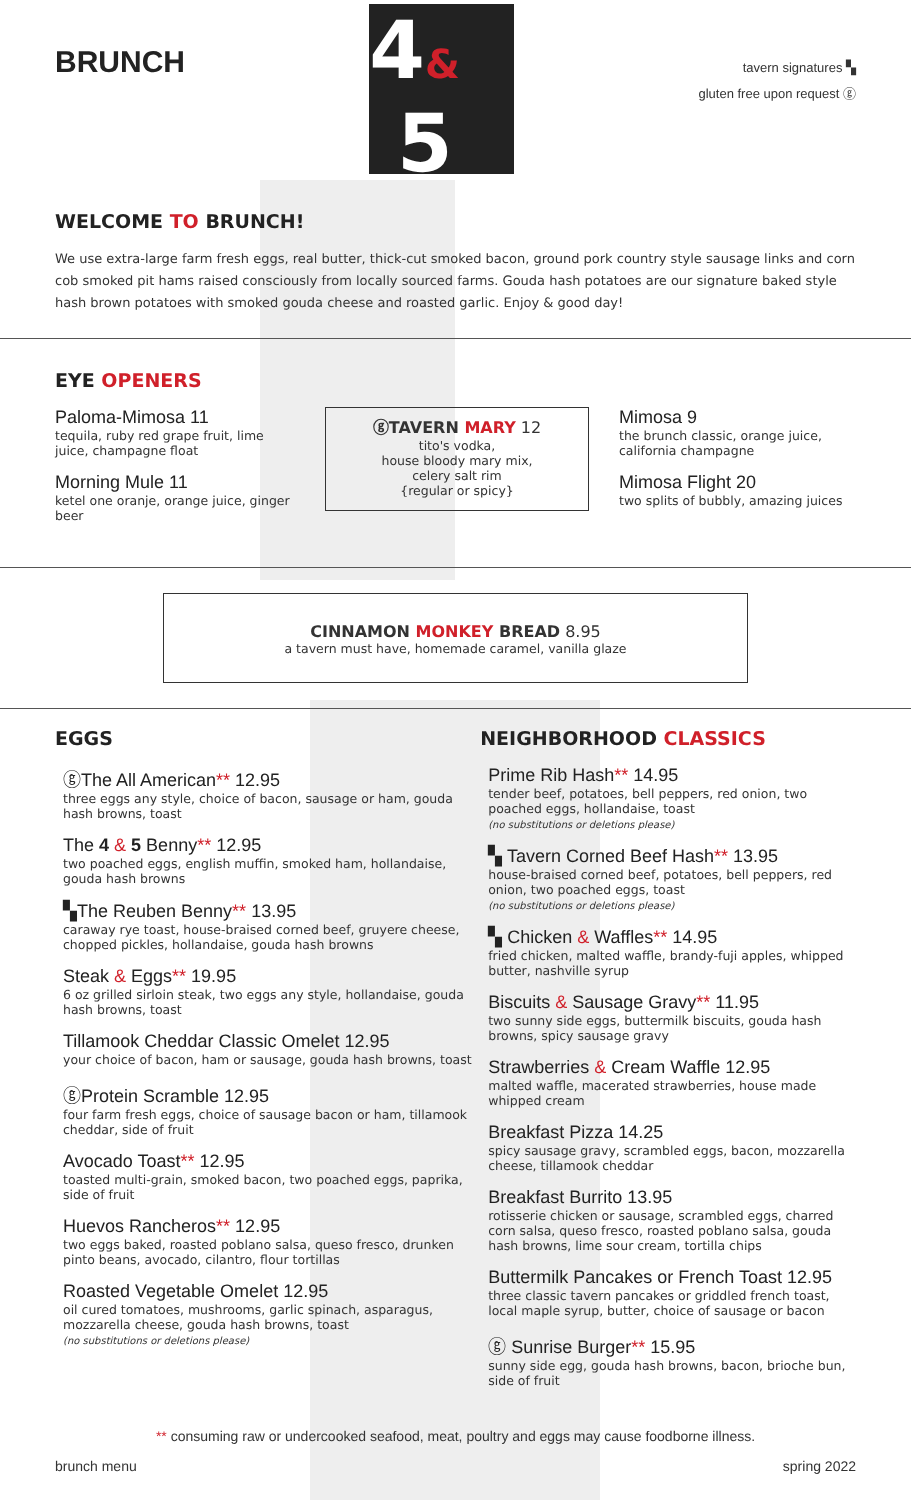BRUNCH
4&
5
tavern signatures ▚
gluten free upon request ⓖ
WELCOME TO BRUNCH!
We use extra-large farm fresh eggs, real butter, thick-cut smoked bacon, ground pork country style sausage links and corn cob smoked pit hams raised consciously from locally sourced farms. Gouda hash potatoes are our signature baked style hash brown potatoes with smoked gouda cheese and roasted garlic. Enjoy & good day!
EYE OPENERS
Paloma-Mimosa 11
tequila, ruby red grape fruit, lime juice, champagne float
Morning Mule 11
ketel one oranje, orange juice, ginger beer
ⓖTAVERN MARY 12
tito's vodka,
house bloody mary mix,
celery salt rim
{regular or spicy}
Mimosa 9
the brunch classic, orange juice,
california champagne
Mimosa Flight 20
two splits of bubbly, amazing juices
CINNAMON MONKEY BREAD 8.95
a tavern must have, homemade caramel, vanilla glaze
EGGS
ⓖThe All American** 12.95
three eggs any style, choice of bacon, sausage or ham, gouda hash browns, toast
The 4 & 5 Benny** 12.95
two poached eggs, english muffin, smoked ham, hollandaise, gouda hash browns
▚The Reuben Benny** 13.95
caraway rye toast, house-braised corned beef, gruyere cheese, chopped pickles, hollandaise, gouda hash browns
Steak & Eggs** 19.95
6 oz grilled sirloin steak, two eggs any style, hollandaise, gouda hash browns, toast
Tillamook Cheddar Classic Omelet 12.95
your choice of bacon, ham or sausage, gouda hash browns, toast
ⓖProtein Scramble 12.95
four farm fresh eggs, choice of sausage bacon or ham, tillamook cheddar, side of fruit
Avocado Toast** 12.95
toasted multi-grain, smoked bacon, two poached eggs, paprika, side of fruit
Huevos Rancheros** 12.95
two eggs baked, roasted poblano salsa, queso fresco, drunken pinto beans, avocado, cilantro, flour tortillas
Roasted Vegetable Omelet 12.95
oil cured tomatoes, mushrooms, garlic spinach, asparagus, mozzarella cheese, gouda hash browns, toast
(no substitutions or deletions please)
NEIGHBORHOOD CLASSICS
Prime Rib Hash** 14.95
tender beef, potatoes, bell peppers, red onion, two poached eggs, hollandaise, toast
(no substitutions or deletions please)
▚ Tavern Corned Beef Hash** 13.95
house-braised corned beef, potatoes, bell peppers, red onion, two poached eggs, toast
(no substitutions or deletions please)
▚ Chicken & Waffles** 14.95
fried chicken, malted waffle, brandy-fuji apples, whipped butter, nashville syrup
Biscuits & Sausage Gravy** 11.95
two sunny side eggs, buttermilk biscuits, gouda hash browns, spicy sausage gravy
Strawberries & Cream Waffle 12.95
malted waffle, macerated strawberries, house made whipped cream
Breakfast Pizza 14.25
spicy sausage gravy, scrambled eggs, bacon, mozzarella cheese, tillamook cheddar
Breakfast Burrito 13.95
rotisserie chicken or sausage, scrambled eggs, charred corn salsa, queso fresco, roasted poblano salsa, gouda hash browns, lime sour cream, tortilla chips
Buttermilk Pancakes or French Toast 12.95
three classic tavern pancakes or griddled french toast, local maple syrup, butter, choice of sausage or bacon
ⓖ Sunrise Burger** 15.95
sunny side egg, gouda hash browns, bacon, brioche bun, side of fruit
** consuming raw or undercooked seafood, meat, poultry and eggs may cause foodborne illness.
brunch menu spring 2022